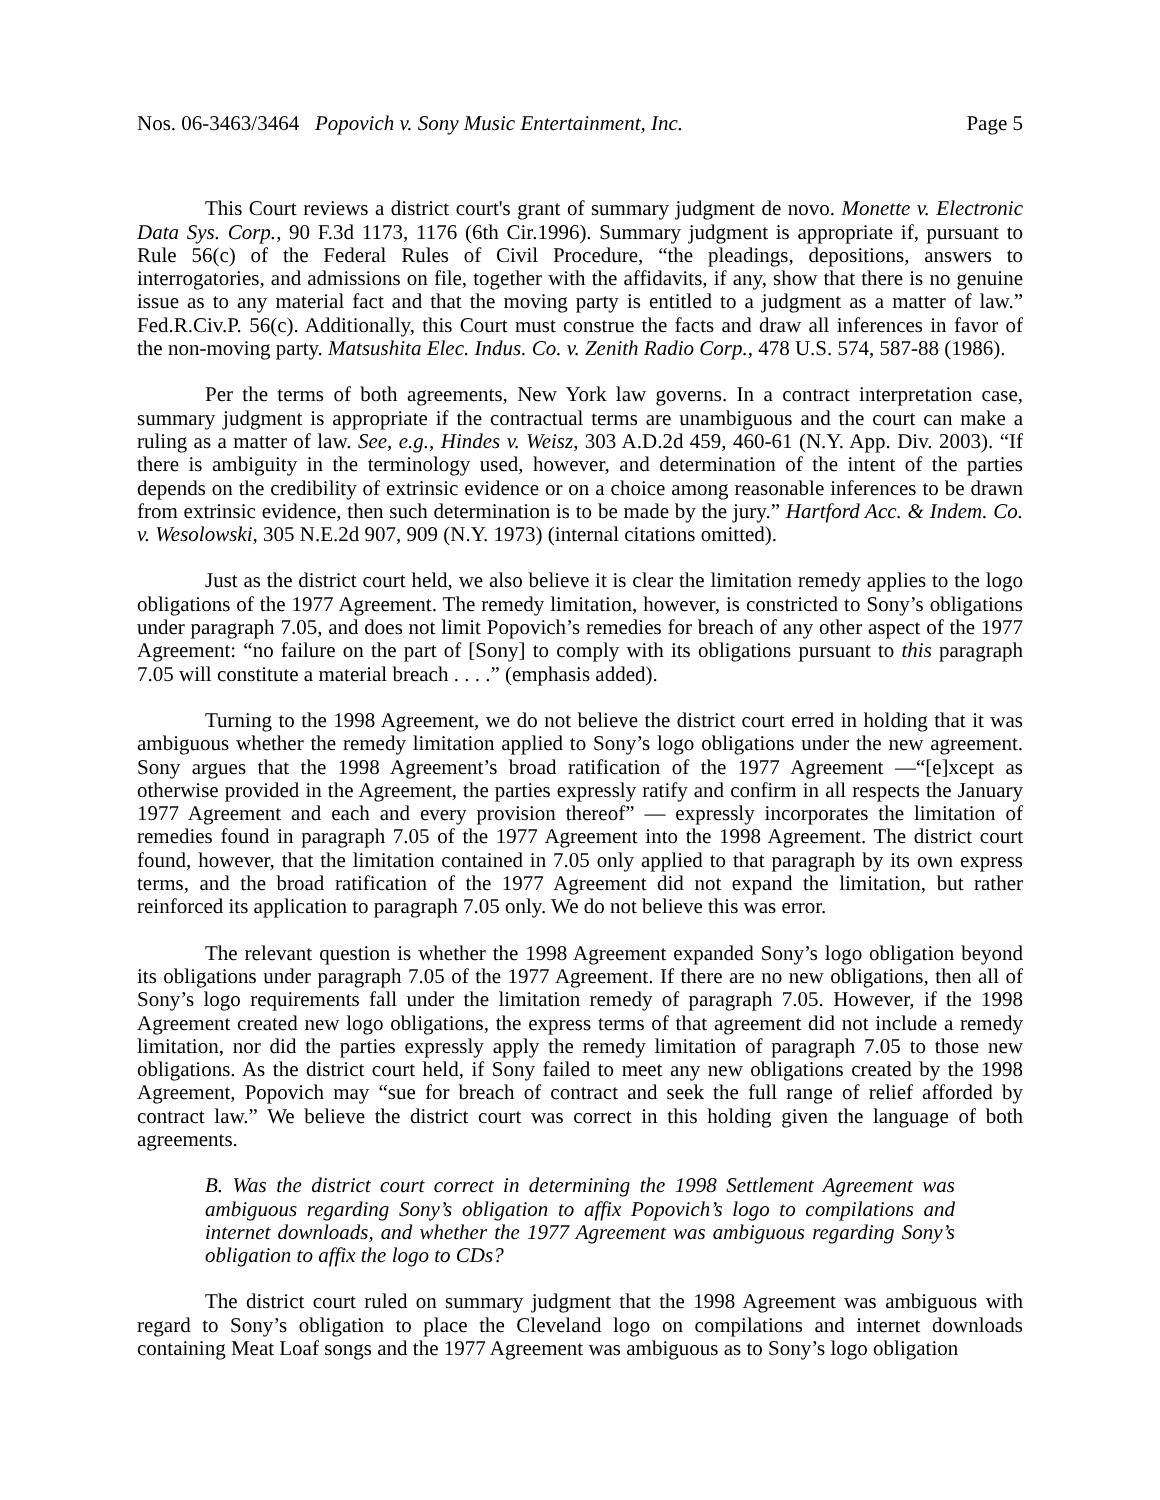Nos. 06-3463/3464 Popovich v. Sony Music Entertainment, Inc. Page 5
This Court reviews a district court's grant of summary judgment de novo. Monette v. Electronic Data Sys. Corp., 90 F.3d 1173, 1176 (6th Cir.1996). Summary judgment is appropriate if, pursuant to Rule 56(c) of the Federal Rules of Civil Procedure, “the pleadings, depositions, answers to interrogatories, and admissions on file, together with the affidavits, if any, show that there is no genuine issue as to any material fact and that the moving party is entitled to a judgment as a matter of law.” Fed.R.Civ.P. 56(c). Additionally, this Court must construe the facts and draw all inferences in favor of the non-moving party. Matsushita Elec. Indus. Co. v. Zenith Radio Corp., 478 U.S. 574, 587-88 (1986).
Per the terms of both agreements, New York law governs. In a contract interpretation case, summary judgment is appropriate if the contractual terms are unambiguous and the court can make a ruling as a matter of law. See, e.g., Hindes v. Weisz, 303 A.D.2d 459, 460-61 (N.Y. App. Div. 2003). “If there is ambiguity in the terminology used, however, and determination of the intent of the parties depends on the credibility of extrinsic evidence or on a choice among reasonable inferences to be drawn from extrinsic evidence, then such determination is to be made by the jury.” Hartford Acc. & Indem. Co. v. Wesolowski, 305 N.E.2d 907, 909 (N.Y. 1973) (internal citations omitted).
Just as the district court held, we also believe it is clear the limitation remedy applies to the logo obligations of the 1977 Agreement. The remedy limitation, however, is constricted to Sony’s obligations under paragraph 7.05, and does not limit Popovich’s remedies for breach of any other aspect of the 1977 Agreement: “no failure on the part of [Sony] to comply with its obligations pursuant to this paragraph 7.05 will constitute a material breach . . . .” (emphasis added).
Turning to the 1998 Agreement, we do not believe the district court erred in holding that it was ambiguous whether the remedy limitation applied to Sony’s logo obligations under the new agreement. Sony argues that the 1998 Agreement’s broad ratification of the 1977 Agreement —“[e]xcept as otherwise provided in the Agreement, the parties expressly ratify and confirm in all respects the January 1977 Agreement and each and every provision thereof” — expressly incorporates the limitation of remedies found in paragraph 7.05 of the 1977 Agreement into the 1998 Agreement. The district court found, however, that the limitation contained in 7.05 only applied to that paragraph by its own express terms, and the broad ratification of the 1977 Agreement did not expand the limitation, but rather reinforced its application to paragraph 7.05 only. We do not believe this was error.
The relevant question is whether the 1998 Agreement expanded Sony’s logo obligation beyond its obligations under paragraph 7.05 of the 1977 Agreement. If there are no new obligations, then all of Sony’s logo requirements fall under the limitation remedy of paragraph 7.05. However, if the 1998 Agreement created new logo obligations, the express terms of that agreement did not include a remedy limitation, nor did the parties expressly apply the remedy limitation of paragraph 7.05 to those new obligations. As the district court held, if Sony failed to meet any new obligations created by the 1998 Agreement, Popovich may “sue for breach of contract and seek the full range of relief afforded by contract law.” We believe the district court was correct in this holding given the language of both agreements.
B. Was the district court correct in determining the 1998 Settlement Agreement was ambiguous regarding Sony’s obligation to affix Popovich’s logo to compilations and internet downloads, and whether the 1977 Agreement was ambiguous regarding Sony’s obligation to affix the logo to CDs?
The district court ruled on summary judgment that the 1998 Agreement was ambiguous with regard to Sony’s obligation to place the Cleveland logo on compilations and internet downloads containing Meat Loaf songs and the 1977 Agreement was ambiguous as to Sony’s logo obligation